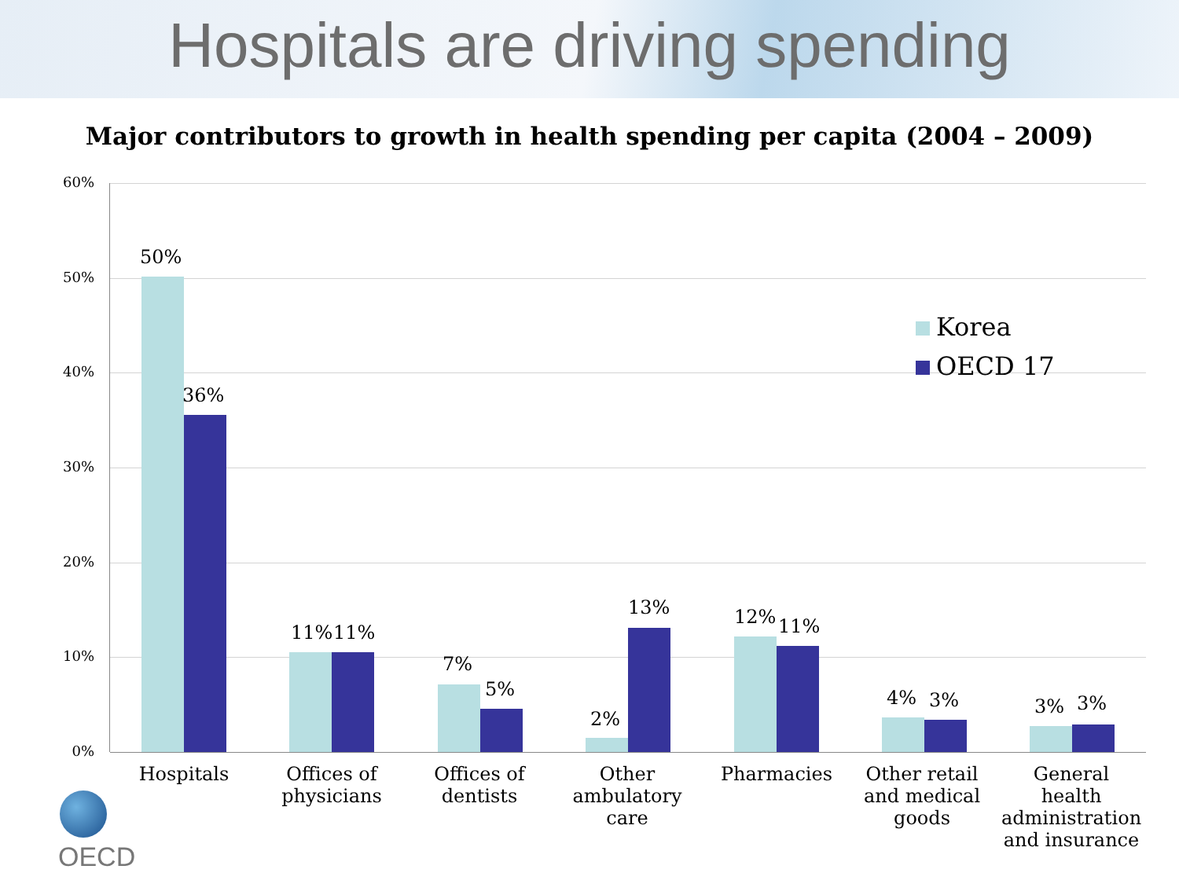Hospitals are driving spending
Major contributors to growth in health spending per capita (2004 – 2009)
60%
50%
40%
30%
20%
10%
0%
50%
36%
11% 11%
7%
5%
2%
13% 12% 11%
4% 3% 3% 3%
Korea
OECD 17
Hospitals
Offices of physicians
Offices of dentists
Other ambulatory care
Pharmacies
Other retail and medical goods
General health administration and insurance
OECD